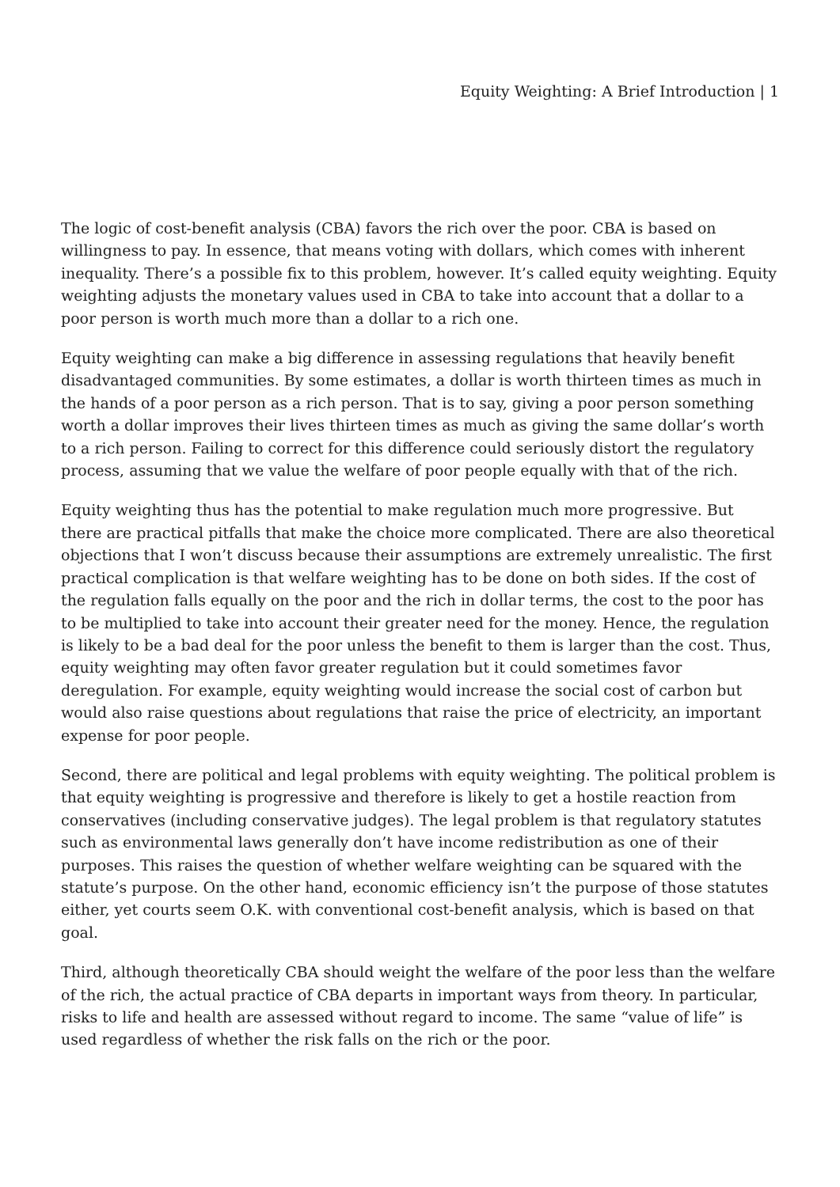Equity Weighting: A Brief Introduction | 1
The logic of cost-benefit analysis (CBA) favors the rich over the poor. CBA is based on willingness to pay. In essence, that means voting with dollars, which comes with inherent inequality. There’s a possible fix to this problem, however. It’s called equity weighting. Equity weighting adjusts the monetary values used in CBA to take into account that a dollar to a poor person is worth much more than a dollar to a rich one.
Equity weighting can make a big difference in assessing regulations that heavily benefit disadvantaged communities. By some estimates, a dollar is worth thirteen times as much in the hands of a poor person as a rich person. That is to say, giving a poor person something worth a dollar improves their lives thirteen times as much as giving the same dollar’s worth to a rich person. Failing to correct for this difference could seriously distort the regulatory process, assuming that we value the welfare of poor people equally with that of the rich.
Equity weighting thus has the potential to make regulation much more progressive. But there are practical pitfalls that make the choice more complicated. There are also theoretical objections that I won’t discuss because their assumptions are extremely unrealistic. The first practical complication is that welfare weighting has to be done on both sides. If the cost of the regulation falls equally on the poor and the rich in dollar terms, the cost to the poor has to be multiplied to take into account their greater need for the money. Hence, the regulation is likely to be a bad deal for the poor unless the benefit to them is larger than the cost. Thus, equity weighting may often favor greater regulation but it could sometimes favor deregulation. For example, equity weighting would increase the social cost of carbon but would also raise questions about regulations that raise the price of electricity, an important expense for poor people.
Second, there are political and legal problems with equity weighting. The political problem is that equity weighting is progressive and therefore is likely to get a hostile reaction from conservatives (including conservative judges). The legal problem is that regulatory statutes such as environmental laws generally don’t have income redistribution as one of their purposes. This raises the question of whether welfare weighting can be squared with the statute’s purpose. On the other hand, economic efficiency isn’t the purpose of those statutes either, yet courts seem O.K. with conventional cost-benefit analysis, which is based on that goal.
Third, although theoretically CBA should weight the welfare of the poor less than the welfare of the rich, the actual practice of CBA departs in important ways from theory. In particular, risks to life and health are assessed without regard to income. The same “value of life” is used regardless of whether the risk falls on the rich or the poor.